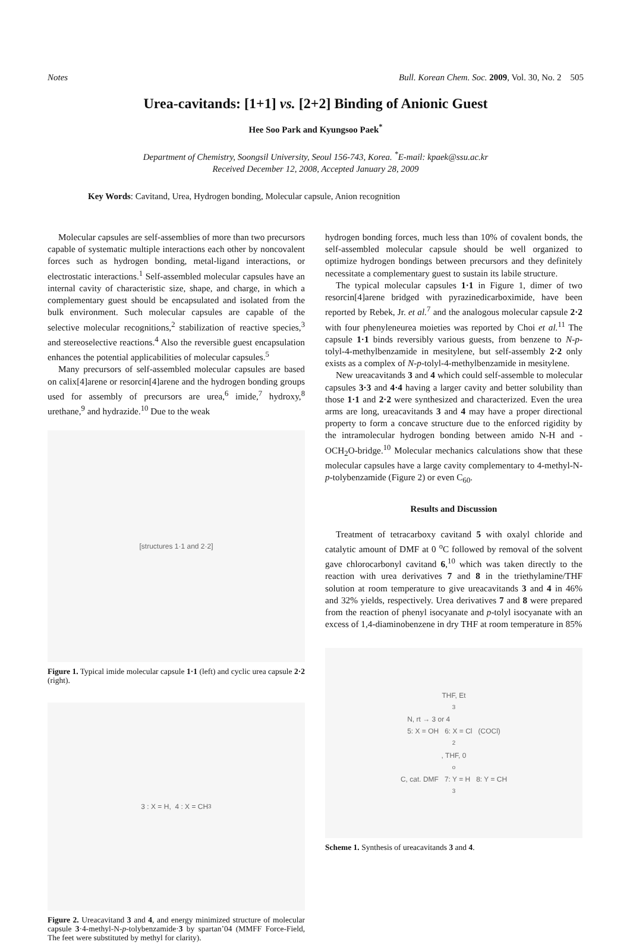Notes Bull. Korean Chem. Soc. 2009, Vol. 30, No. 2 505
Urea-cavitands: [1+1] vs. [2+2] Binding of Anionic Guest
Hee Soo Park and Kyungsoo Paek<sup>*</sup>
Department of Chemistry, Soongsil University, Seoul 156-743, Korea. <sup>*</sup>E-mail: kpaek@ssu.ac.kr
Received December 12, 2008, Accepted January 28, 2009
Key Words: Cavitand, Urea, Hydrogen bonding, Molecular capsule, Anion recognition
Molecular capsules are self-assemblies of more than two precursors capable of systematic multiple interactions each other by noncovalent forces such as hydrogen bonding, metal-ligand interactions, or electrostatic interactions.<sup>1</sup> Self-assembled molecular capsules have an internal cavity of characteristic size, shape, and charge, in which a complementary guest should be encapsulated and isolated from the bulk environment. Such molecular capsules are capable of the selective molecular recognitions,<sup>2</sup> stabilization of reactive species,<sup>3</sup> and stereoselective reactions.<sup>4</sup> Also the reversible guest encapsulation enhances the potential applicabilities of molecular capsules.<sup>5</sup>
Many precursors of self-assembled molecular capsules are based on calix[4]arene or resorcin[4]arene and the hydrogen bonding groups used for assembly of precursors are urea,<sup>6</sup> imide,<sup>7</sup> hydroxy,<sup>8</sup> urethane,<sup>9</sup> and hydrazide.<sup>10</sup> Due to the weak
[structures 1·1 and 2·2]
Figure 1. Typical imide molecular capsule 1·1 (left) and cyclic urea capsule 2·2 (right).
3 : X = H, 4 : X = CH<sub>3</sub>
Figure 2. Ureacavitand 3 and 4, and energy minimized structure of molecular capsule 3·4-methyl-N-p-tolybenzamide·3 by spartan’04 (MMFF Force-Field, The feet were substituted by methyl for clarity).
hydrogen bonding forces, much less than 10% of covalent bonds, the self-assembled molecular capsule should be well organized to optimize hydrogen bondings between precursors and they definitely necessitate a complementary guest to sustain its labile structure.
The typical molecular capsules 1·1 in Figure 1, dimer of two resorcin[4]arene bridged with pyrazinedicarboximide, have been reported by Rebek, Jr. et al.<sup>7</sup> and the analogous molecular capsule 2·2 with four phenyleneurea moieties was reported by Choi et al.<sup>11</sup> The capsule 1·1 binds reversibly various guests, from benzene to N-p-tolyl-4-methylbenzamide in mesitylene, but self-assembly 2·2 only exists as a complex of N-p-tolyl-4-methylbenzamide in mesitylene.
New ureacavitands 3 and 4 which could self-assemble to molecular capsules 3·3 and 4·4 having a larger cavity and better solubility than those 1·1 and 2·2 were synthesized and characterized. Even the urea arms are long, ureacavitands 3 and 4 may have a proper directional property to form a concave structure due to the enforced rigidity by the intramolecular hydrogen bonding between amido N-H and -OCH<sub>2</sub>O-bridge.<sup>10</sup> Molecular mechanics calculations show that these molecular capsules have a large cavity complementary to 4-methyl-N-p-tolybenzamide (Figure 2) or even C<sub>60</sub>.
Results and Discussion
Treatment of tetracarboxy cavitand 5 with oxalyl chloride and catalytic amount of DMF at 0 <sup>o</sup>C followed by removal of the solvent gave chlorocarbonyl cavitand 6,<sup>10</sup> which was taken directly to the reaction with urea derivatives 7 and 8 in the triethylamine/THF solution at room temperature to give ureacavitands 3 and 4 in 46% and 32% yields, respectively. Urea derivatives 7 and 8 were prepared from the reaction of phenyl isocyanate and p-tolyl isocyanate with an excess of 1,4-diaminobenzene in dry THF at room temperature in 85%
THF, Et<sub>3</sub>N, rt → 3 or 4
5: X = OH 6: X = Cl (COCl)<sub>2</sub>, THF, 0<sup>o</sup>C, cat. DMF 7: Y = H 8: Y = CH<sub>3</sub>
Scheme 1. Synthesis of ureacavitands 3 and 4.